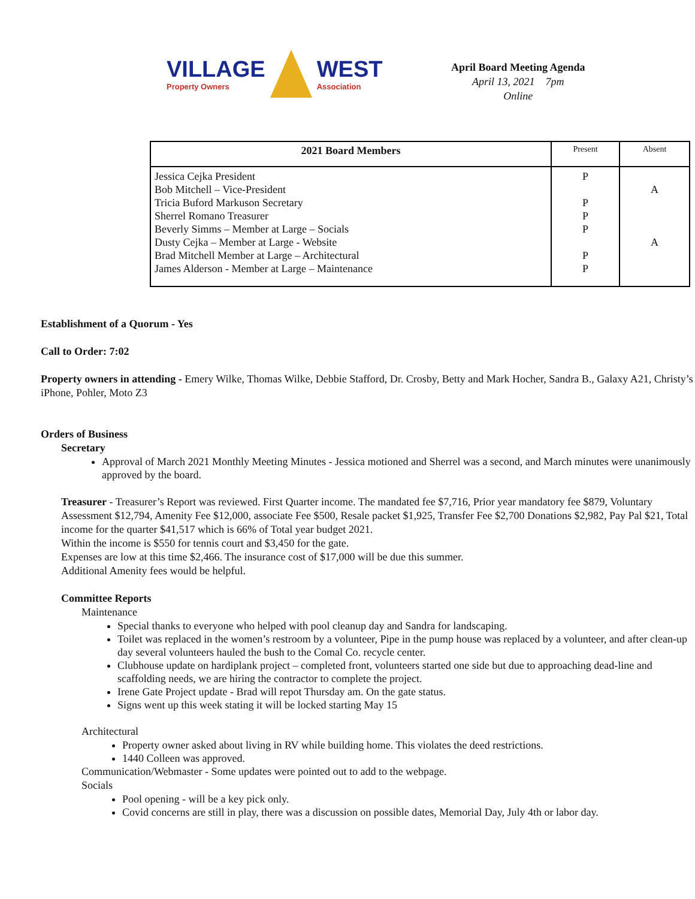VILLAGE
Property Owners
WEST
Association
April Board Meeting Agenda
April 13, 2021 7pm
Online
| 2021 Board Members | Present | Absent |
| --- | --- | --- |
| Jessica Cejka President Bob Mitchell – Vice-President Tricia Buford Markuson Secretary Sherrel Romano Treasurer Beverly Simms – Member at Large – Socials Dusty Cejka – Member at Large - Website Brad Mitchell Member at Large – Architectural James Alderson - Member at Large – Maintenance | P P P P P P | A A |
Establishment of a Quorum - Yes
Call to Order: 7:02
Property owners in attending - Emery Wilke, Thomas Wilke, Debbie Stafford, Dr. Crosby, Betty and Mark Hocher, Sandra B., Galaxy A21, Christy’s iPhone, Pohler, Moto Z3
Orders of Business
Secretary
Approval of March 2021 Monthly Meeting Minutes - Jessica motioned and Sherrel was a second, and March minutes were unanimously approved by the board.
Treasurer - Treasurer’s Report was reviewed. First Quarter income. The mandated fee $7,716, Prior year mandatory fee $879, Voluntary Assessment $12,794, Amenity Fee $12,000, associate Fee $500, Resale packet $1,925, Transfer Fee $2,700 Donations $2,982, Pay Pal $21, Total income for the quarter $41,517 which is 66% of Total year budget 2021.
Within the income is $550 for tennis court and $3,450 for the gate.
Expenses are low at this time $2,466. The insurance cost of $17,000 will be due this summer.
Additional Amenity fees would be helpful.
Committee Reports
Maintenance
Special thanks to everyone who helped with pool cleanup day and Sandra for landscaping.
Toilet was replaced in the women’s restroom by a volunteer, Pipe in the pump house was replaced by a volunteer, and after clean-up day several volunteers hauled the bush to the Comal Co. recycle center.
Clubhouse update on hardiplank project – completed front, volunteers started one side but due to approaching dead-line and scaffolding needs, we are hiring the contractor to complete the project.
Irene Gate Project update - Brad will repot Thursday am. On the gate status.
Signs went up this week stating it will be locked starting May 15
Architectural
Property owner asked about living in RV while building home. This violates the deed restrictions.
1440 Colleen was approved.
Communication/Webmaster - Some updates were pointed out to add to the webpage.
Socials
Pool opening - will be a key pick only.
Covid concerns are still in play, there was a discussion on possible dates, Memorial Day, July 4th or labor day.